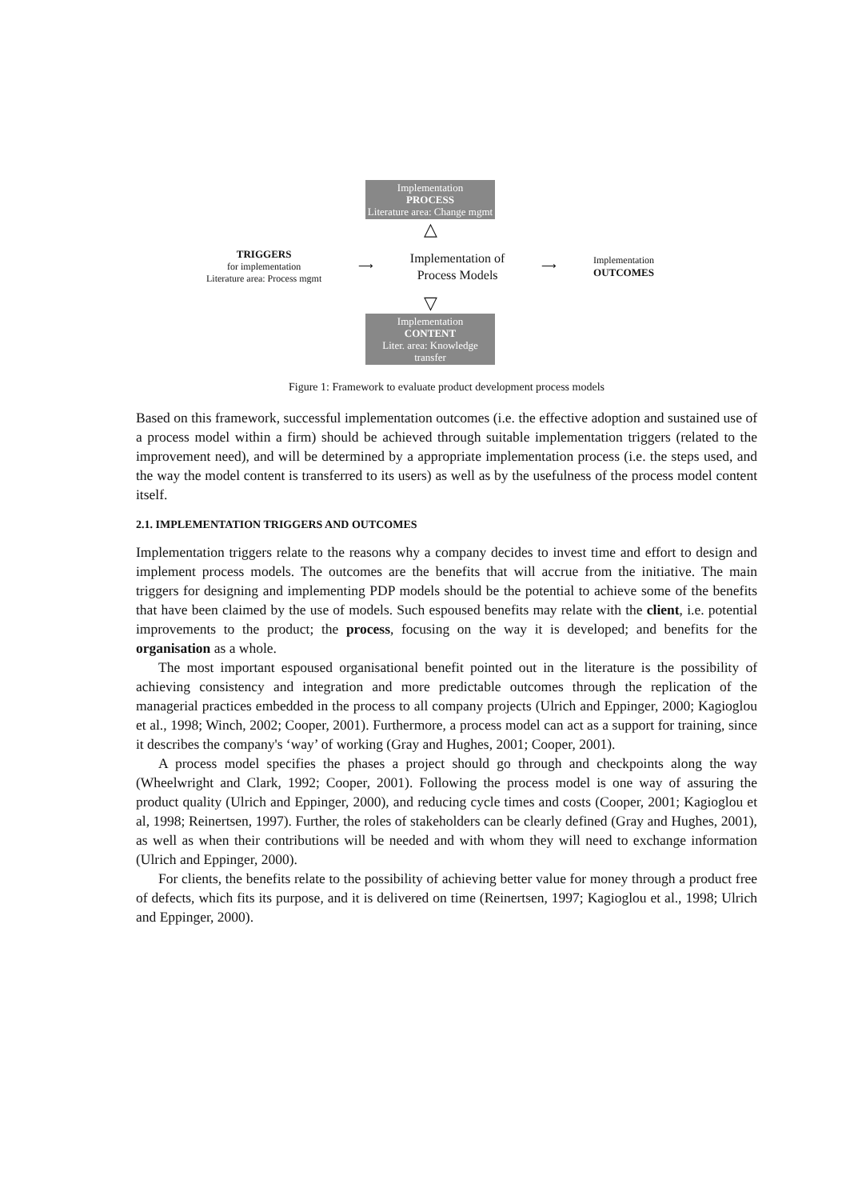Implementation
PROCESS
Literature area: Change mgmt
△
TRIGGERS
for implementation
Literature area: Process mgmt
⟶
Implementation of
Process Models
⟶
Implementation
OUTCOMES
▽
Implementation
CONTENT
Liter. area: Knowledge transfer
Figure 1: Framework to evaluate product development process models
Based on this framework, successful implementation outcomes (i.e. the effective adoption and sustained use of a process model within a firm) should be achieved through suitable implementation triggers (related to the improvement need), and will be determined by a appropriate implementation process (i.e. the steps used, and the way the model content is transferred to its users) as well as by the usefulness of the process model content itself.
2.1. IMPLEMENTATION TRIGGERS AND OUTCOMES
Implementation triggers relate to the reasons why a company decides to invest time and effort to design and implement process models. The outcomes are the benefits that will accrue from the initiative. The main triggers for designing and implementing PDP models should be the potential to achieve some of the benefits that have been claimed by the use of models. Such espoused benefits may relate with the client, i.e. potential improvements to the product; the process, focusing on the way it is developed; and benefits for the organisation as a whole.
The most important espoused organisational benefit pointed out in the literature is the possibility of achieving consistency and integration and more predictable outcomes through the replication of the managerial practices embedded in the process to all company projects (Ulrich and Eppinger, 2000; Kagioglou et al., 1998; Winch, 2002; Cooper, 2001). Furthermore, a process model can act as a support for training, since it describes the company's ‘way’ of working (Gray and Hughes, 2001; Cooper, 2001).
A process model specifies the phases a project should go through and checkpoints along the way (Wheelwright and Clark, 1992; Cooper, 2001). Following the process model is one way of assuring the product quality (Ulrich and Eppinger, 2000), and reducing cycle times and costs (Cooper, 2001; Kagioglou et al, 1998; Reinertsen, 1997). Further, the roles of stakeholders can be clearly defined (Gray and Hughes, 2001), as well as when their contributions will be needed and with whom they will need to exchange information (Ulrich and Eppinger, 2000).
For clients, the benefits relate to the possibility of achieving better value for money through a product free of defects, which fits its purpose, and it is delivered on time (Reinertsen, 1997; Kagioglou et al., 1998; Ulrich and Eppinger, 2000).